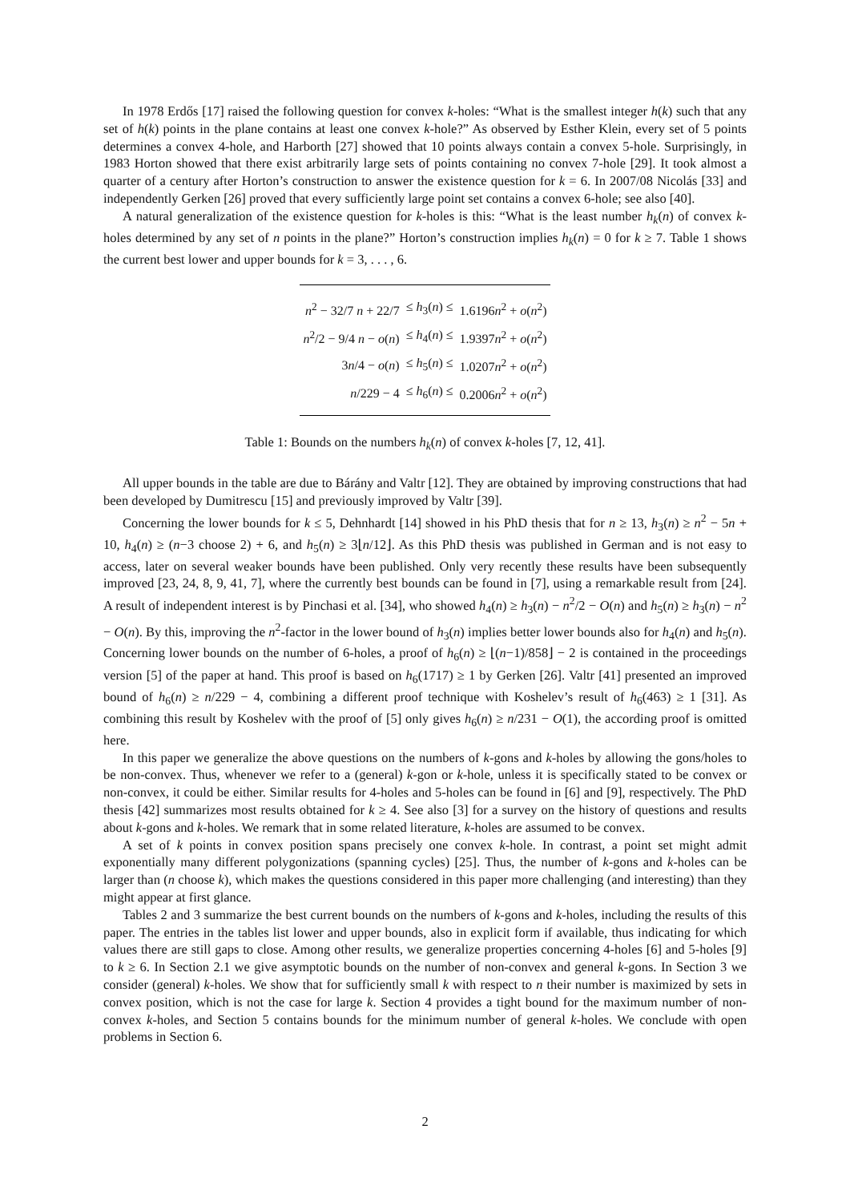In 1978 Erdős [17] raised the following question for convex k-holes: “What is the smallest integer h(k) such that any set of h(k) points in the plane contains at least one convex k-hole?” As observed by Esther Klein, every set of 5 points determines a convex 4-hole, and Harborth [27] showed that 10 points always contain a convex 5-hole. Surprisingly, in 1983 Horton showed that there exist arbitrarily large sets of points containing no convex 7-hole [29]. It took almost a quarter of a century after Horton’s construction to answer the existence question for k = 6. In 2007/08 Nicolás [33] and independently Gerken [26] proved that every sufficiently large point set contains a convex 6-hole; see also [40].
A natural generalization of the existence question for k-holes is this: “What is the least number h<sub>k</sub>(n) of convex k-holes determined by any set of n points in the plane?” Horton’s construction implies h<sub>k</sub>(n) = 0 for k ≥ 7. Table 1 shows the current best lower and upper bounds for k = 3, . . . , 6.
| n<sup>2</sup> − 32/7 n + 22/7 | ≤ h<sub>3</sub>( n ) ≤ | 1.6196 n<sup>2</sup> + o ( n<sup>2</sup>) |
| n<sup>2</sup>/2 − 9/4 n − o ( n ) | ≤ h<sub>4</sub>( n ) ≤ | 1.9397 n<sup>2</sup> + o ( n<sup>2</sup>) |
| 3 n /4 − o ( n ) | ≤ h<sub>5</sub>( n ) ≤ | 1.0207 n<sup>2</sup> + o ( n<sup>2</sup>) |
| n /229 − 4 | ≤ h<sub>6</sub>( n ) ≤ | 0.2006 n<sup>2</sup> + o ( n<sup>2</sup>) |
Table 1: Bounds on the numbers h<sub>k</sub>(n) of convex k-holes [7, 12, 41].
All upper bounds in the table are due to Bárány and Valtr [12]. They are obtained by improving constructions that had been developed by Dumitrescu [15] and previously improved by Valtr [39].
Concerning the lower bounds for k ≤ 5, Dehnhardt [14] showed in his PhD thesis that for n ≥ 13, h<sub>3</sub>(n) ≥ n<sup>2</sup> − 5n + 10, h<sub>4</sub>(n) ≥ (n−3 choose 2) + 6, and h<sub>5</sub>(n) ≥ 3⌊n/12⌋. As this PhD thesis was published in German and is not easy to access, later on several weaker bounds have been published. Only very recently these results have been subsequently improved [23, 24, 8, 9, 41, 7], where the currently best bounds can be found in [7], using a remarkable result from [24]. A result of independent interest is by Pinchasi et al. [34], who showed h<sub>4</sub>(n) ≥ h<sub>3</sub>(n) − n<sup>2</sup>/2 − O(n) and h<sub>5</sub>(n) ≥ h<sub>3</sub>(n) − n<sup>2</sup> − O(n). By this, improving the n<sup>2</sup>-factor in the lower bound of h<sub>3</sub>(n) implies better lower bounds also for h<sub>4</sub>(n) and h<sub>5</sub>(n). Concerning lower bounds on the number of 6-holes, a proof of h<sub>6</sub>(n) ≥ ⌊(n−1)/858⌋ − 2 is contained in the proceedings version [5] of the paper at hand. This proof is based on h<sub>6</sub>(1717) ≥ 1 by Gerken [26]. Valtr [41] presented an improved bound of h<sub>6</sub>(n) ≥ n/229 − 4, combining a different proof technique with Koshelev’s result of h<sub>6</sub>(463) ≥ 1 [31]. As combining this result by Koshelev with the proof of [5] only gives h<sub>6</sub>(n) ≥ n/231 − O(1), the according proof is omitted here.
In this paper we generalize the above questions on the numbers of k-gons and k-holes by allowing the gons/holes to be non-convex. Thus, whenever we refer to a (general) k-gon or k-hole, unless it is specifically stated to be convex or non-convex, it could be either. Similar results for 4-holes and 5-holes can be found in [6] and [9], respectively. The PhD thesis [42] summarizes most results obtained for k ≥ 4. See also [3] for a survey on the history of questions and results about k-gons and k-holes. We remark that in some related literature, k-holes are assumed to be convex.
A set of k points in convex position spans precisely one convex k-hole. In contrast, a point set might admit exponentially many different polygonizations (spanning cycles) [25]. Thus, the number of k-gons and k-holes can be larger than (n choose k), which makes the questions considered in this paper more challenging (and interesting) than they might appear at first glance.
Tables 2 and 3 summarize the best current bounds on the numbers of k-gons and k-holes, including the results of this paper. The entries in the tables list lower and upper bounds, also in explicit form if available, thus indicating for which values there are still gaps to close. Among other results, we generalize properties concerning 4-holes [6] and 5-holes [9] to k ≥ 6. In Section 2.1 we give asymptotic bounds on the number of non-convex and general k-gons. In Section 3 we consider (general) k-holes. We show that for sufficiently small k with respect to n their number is maximized by sets in convex position, which is not the case for large k. Section 4 provides a tight bound for the maximum number of non-convex k-holes, and Section 5 contains bounds for the minimum number of general k-holes. We conclude with open problems in Section 6.
2